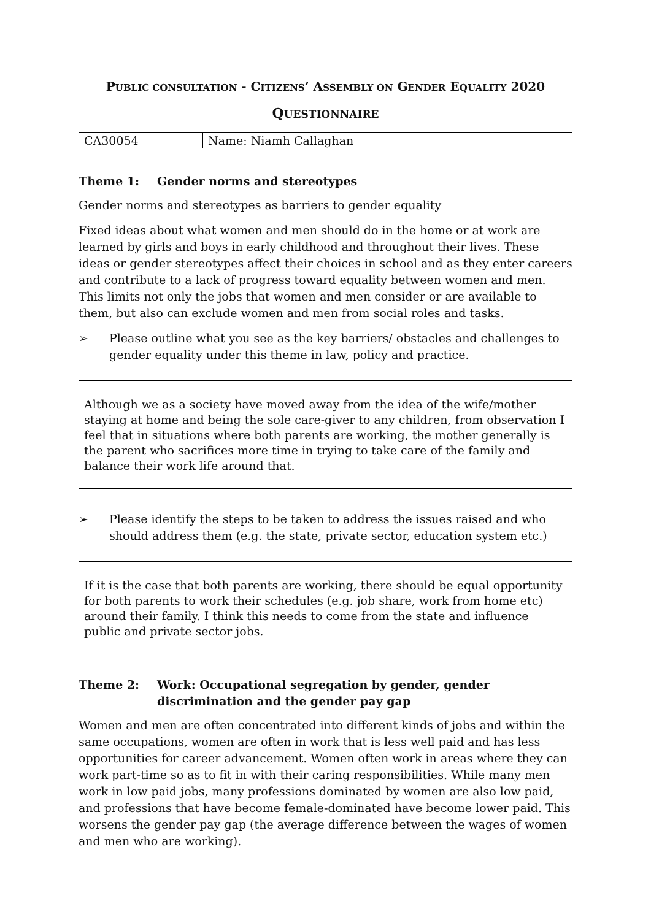PUBLIC CONSULTATION - CITIZENS’ ASSEMBLY ON GENDER EQUALITY 2020
QUESTIONNAIRE
| CA30054 | Name: Niamh Callaghan |
Theme 1: Gender norms and stereotypes
Gender norms and stereotypes as barriers to gender equality
Fixed ideas about what women and men should do in the home or at work are learned by girls and boys in early childhood and throughout their lives. These ideas or gender stereotypes affect their choices in school and as they enter careers and contribute to a lack of progress toward equality between women and men. This limits not only the jobs that women and men consider or are available to them, but also can exclude women and men from social roles and tasks.
➢ Please outline what you see as the key barriers/ obstacles and challenges to gender equality under this theme in law, policy and practice.
Although we as a society have moved away from the idea of the wife/mother staying at home and being the sole care-giver to any children, from observation I feel that in situations where both parents are working, the mother generally is the parent who sacrifices more time in trying to take care of the family and balance their work life around that.
➢ Please identify the steps to be taken to address the issues raised and who should address them (e.g. the state, private sector, education system etc.)
If it is the case that both parents are working, there should be equal opportunity for both parents to work their schedules (e.g. job share, work from home etc) around their family. I think this needs to come from the state and influence public and private sector jobs.
Theme 2: Work: Occupational segregation by gender, gender discrimination and the gender pay gap
Women and men are often concentrated into different kinds of jobs and within the same occupations, women are often in work that is less well paid and has less opportunities for career advancement. Women often work in areas where they can work part-time so as to fit in with their caring responsibilities. While many men work in low paid jobs, many professions dominated by women are also low paid, and professions that have become female-dominated have become lower paid. This worsens the gender pay gap (the average difference between the wages of women and men who are working).